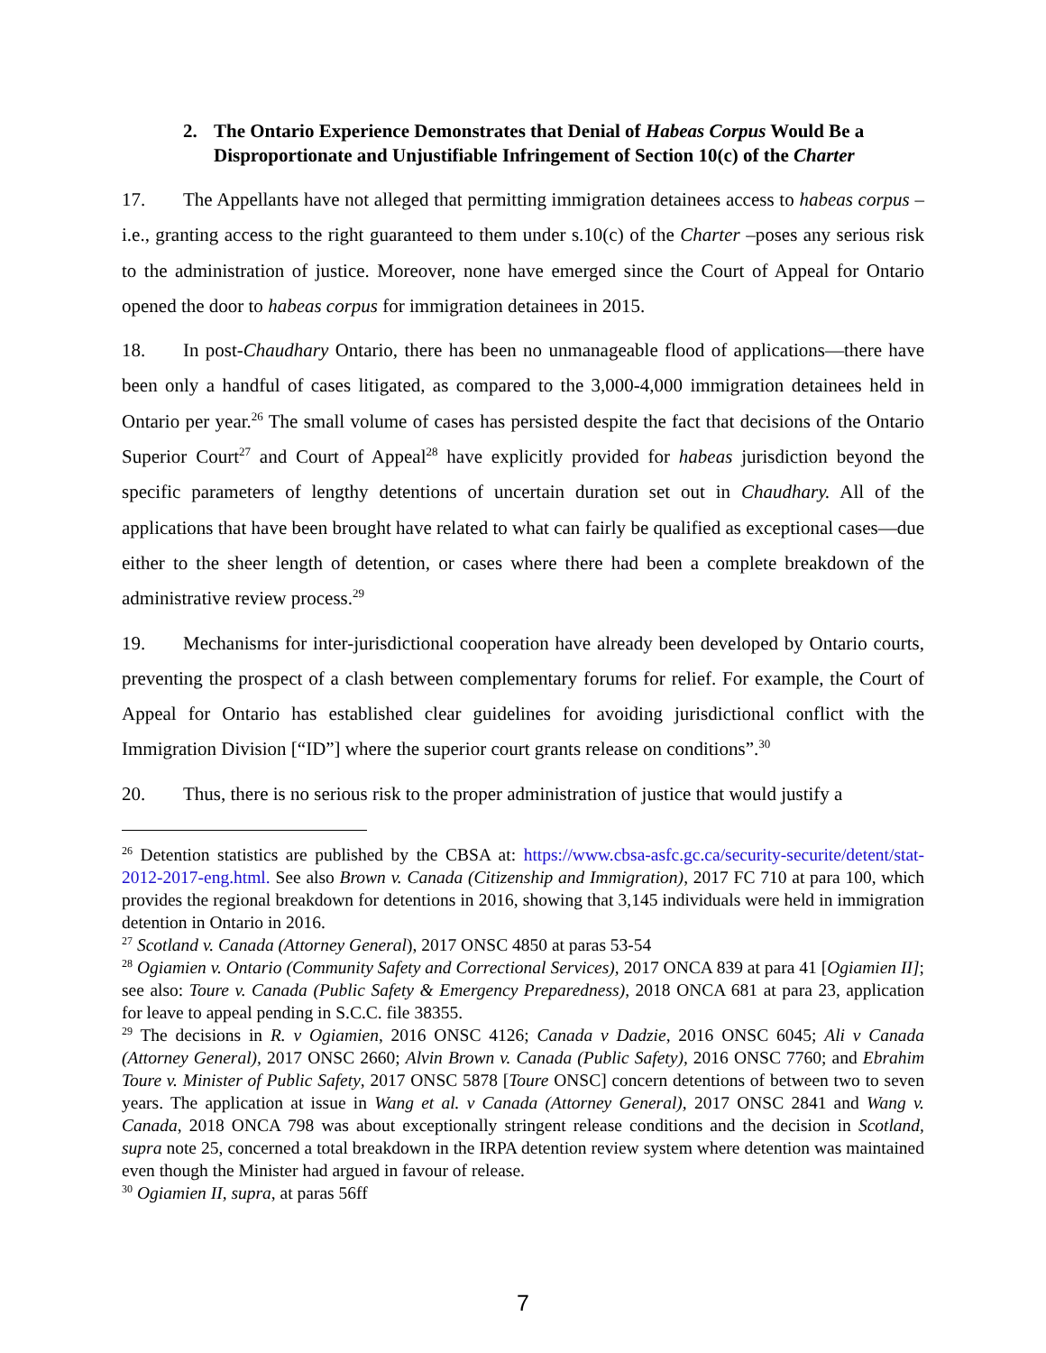2.
The Ontario Experience Demonstrates that Denial of Habeas Corpus Would Be a Disproportionate and Unjustifiable Infringement of Section 10(c) of the Charter
17. The Appellants have not alleged that permitting immigration detainees access to habeas corpus – i.e., granting access to the right guaranteed to them under s.10(c) of the Charter –poses any serious risk to the administration of justice. Moreover, none have emerged since the Court of Appeal for Ontario opened the door to habeas corpus for immigration detainees in 2015.
18. In post-Chaudhary Ontario, there has been no unmanageable flood of applications—there have been only a handful of cases litigated, as compared to the 3,000-4,000 immigration detainees held in Ontario per year.<sup>26</sup> The small volume of cases has persisted despite the fact that decisions of the Ontario Superior Court<sup>27</sup> and Court of Appeal<sup>28</sup> have explicitly provided for habeas jurisdiction beyond the specific parameters of lengthy detentions of uncertain duration set out in Chaudhary. All of the applications that have been brought have related to what can fairly be qualified as exceptional cases—due either to the sheer length of detention, or cases where there had been a complete breakdown of the administrative review process.<sup>29</sup>
19. Mechanisms for inter-jurisdictional cooperation have already been developed by Ontario courts, preventing the prospect of a clash between complementary forums for relief. For example, the Court of Appeal for Ontario has established clear guidelines for avoiding jurisdictional conflict with the Immigration Division [“ID”] where the superior court grants release on conditions”.<sup>30</sup>
20. Thus, there is no serious risk to the proper administration of justice that would justify a
<sup>26</sup> Detention statistics are published by the CBSA at: https://www.cbsa-asfc.gc.ca/security-securite/detent/stat-2012-2017-eng.html. See also Brown v. Canada (Citizenship and Immigration), 2017 FC 710 at para 100, which provides the regional breakdown for detentions in 2016, showing that 3,145 individuals were held in immigration detention in Ontario in 2016.
<sup>27</sup> Scotland v. Canada (Attorney General), 2017 ONSC 4850 at paras 53-54
<sup>28</sup> Ogiamien v. Ontario (Community Safety and Correctional Services), 2017 ONCA 839 at para 41 [Ogiamien II]; see also: Toure v. Canada (Public Safety & Emergency Preparedness), 2018 ONCA 681 at para 23, application for leave to appeal pending in S.C.C. file 38355.
<sup>29</sup> The decisions in R. v Ogiamien, 2016 ONSC 4126; Canada v Dadzie, 2016 ONSC 6045; Ali v Canada (Attorney General), 2017 ONSC 2660; Alvin Brown v. Canada (Public Safety), 2016 ONSC 7760; and Ebrahim Toure v. Minister of Public Safety, 2017 ONSC 5878 [Toure ONSC] concern detentions of between two to seven years. The application at issue in Wang et al. v Canada (Attorney General), 2017 ONSC 2841 and Wang v. Canada, 2018 ONCA 798 was about exceptionally stringent release conditions and the decision in Scotland, supra note 25, concerned a total breakdown in the IRPA detention review system where detention was maintained even though the Minister had argued in favour of release.
<sup>30</sup> Ogiamien II, supra, at paras 56ff
7